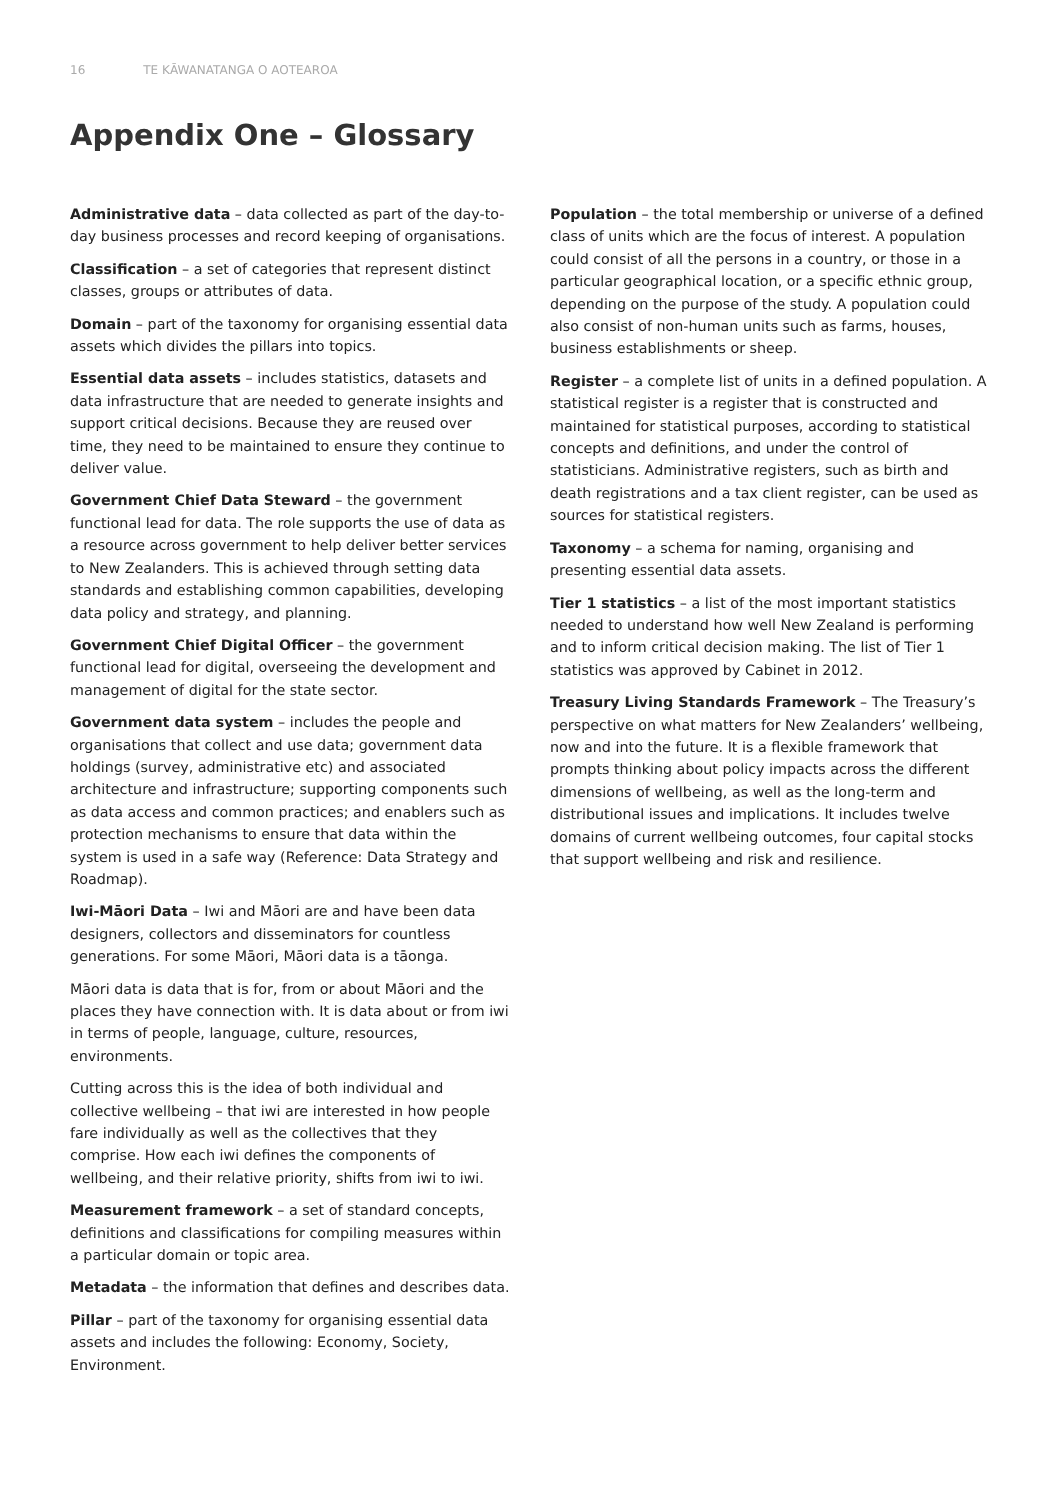16 TE KĀWANATANGA O AOTEAROA
Appendix One – Glossary
Administrative data – data collected as part of the day-to-day business processes and record keeping of organisations.
Classification – a set of categories that represent distinct classes, groups or attributes of data.
Domain – part of the taxonomy for organising essential data assets which divides the pillars into topics.
Essential data assets – includes statistics, datasets and data infrastructure that are needed to generate insights and support critical decisions. Because they are reused over time, they need to be maintained to ensure they continue to deliver value.
Government Chief Data Steward – the government functional lead for data. The role supports the use of data as a resource across government to help deliver better services to New Zealanders. This is achieved through setting data standards and establishing common capabilities, developing data policy and strategy, and planning.
Government Chief Digital Officer – the government functional lead for digital, overseeing the development and management of digital for the state sector.
Government data system – includes the people and organisations that collect and use data; government data holdings (survey, administrative etc) and associated architecture and infrastructure; supporting components such as data access and common practices; and enablers such as protection mechanisms to ensure that data within the system is used in a safe way (Reference: Data Strategy and Roadmap).
Iwi-Māori Data – Iwi and Māori are and have been data designers, collectors and disseminators for countless generations. For some Māori, Māori data is a tāonga.
Māori data is data that is for, from or about Māori and the places they have connection with. It is data about or from iwi in terms of people, language, culture, resources, environments.
Cutting across this is the idea of both individual and collective wellbeing – that iwi are interested in how people fare individually as well as the collectives that they comprise. How each iwi defines the components of wellbeing, and their relative priority, shifts from iwi to iwi.
Measurement framework – a set of standard concepts, definitions and classifications for compiling measures within a particular domain or topic area.
Metadata – the information that defines and describes data.
Pillar – part of the taxonomy for organising essential data assets and includes the following: Economy, Society, Environment.
Population – the total membership or universe of a defined class of units which are the focus of interest. A population could consist of all the persons in a country, or those in a particular geographical location, or a specific ethnic group, depending on the purpose of the study. A population could also consist of non-human units such as farms, houses, business establishments or sheep.
Register – a complete list of units in a defined population. A statistical register is a register that is constructed and maintained for statistical purposes, according to statistical concepts and definitions, and under the control of statisticians. Administrative registers, such as birth and death registrations and a tax client register, can be used as sources for statistical registers.
Taxonomy – a schema for naming, organising and presenting essential data assets.
Tier 1 statistics – a list of the most important statistics needed to understand how well New Zealand is performing and to inform critical decision making. The list of Tier 1 statistics was approved by Cabinet in 2012.
Treasury Living Standards Framework – The Treasury’s perspective on what matters for New Zealanders’ wellbeing, now and into the future. It is a flexible framework that prompts thinking about policy impacts across the different dimensions of wellbeing, as well as the long-term and distributional issues and implications. It includes twelve domains of current wellbeing outcomes, four capital stocks that support wellbeing and risk and resilience.